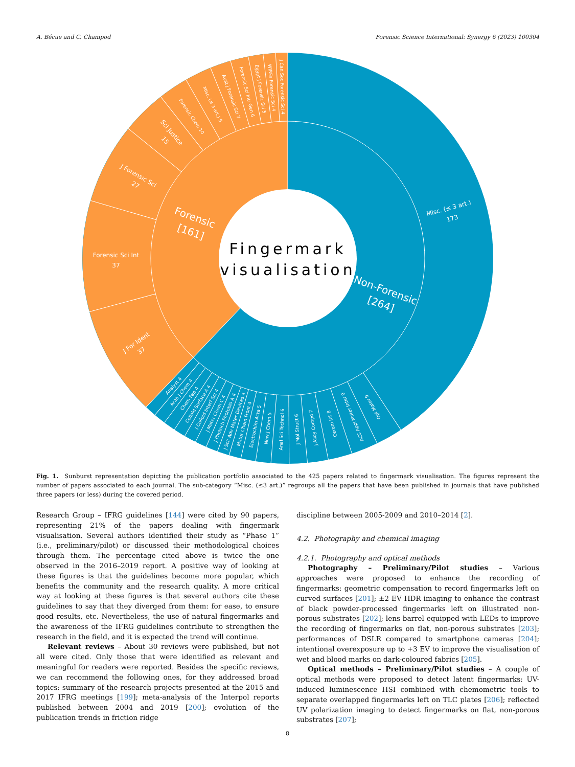A. Bécue and C. Champod Forensic Science International: Synergy 6 (2023) 100304
Fingermark
visualisation
Forensic
[161]
Non-Forensic
[264]
Misc. (≤ 3 art.)
173
Forensic Sci Int
37
J Forensic Sci
27
J For Ident
37
Sci Justice
15
Forensic Chem 10
Misc. (≤ 3 art.) 9
Aust J Forensic Sci 7
Forensic Sci Int: Gen 6
Egypt J Forensic Sci 5
WIREs Forensic Sci 4
J Can Soc Forensic Sci 4
Opt Mater 9
ACS Appl Mater Inter 9
Ceram Int 8
J Alloy Compd 7
J Mol Struct 6
Anal Sci Technol 6
New J Chem 5
Electrochim Acta 5
Mater Chem Front 4
J Sci: Adv Mater Devices 4
J Photoch Photobio A 4
J Mater Chem C 4
J Colloid Interf Sci 4
Colloid Surface A 4
Chem Pap 4
Arab J Chem 4
Analyst 4
Fig. 1. Sunburst representation depicting the publication portfolio associated to the 425 papers related to fingermark visualisation. The figures represent the number of papers associated to each journal. The sub-category “Misc. (≤3 art.)” regroups all the papers that have been published in journals that have published three papers (or less) during the covered period.
Research Group – IFRG guidelines [144] were cited by 90 papers, representing 21% of the papers dealing with fingermark visualisation. Several authors identified their study as “Phase 1” (i.e., preliminary/pilot) or discussed their methodological choices through them. The percentage cited above is twice the one observed in the 2016–2019 report. A positive way of looking at these figures is that the guidelines become more popular, which benefits the community and the research quality. A more critical way at looking at these figures is that several authors cite these guidelines to say that they diverged from them: for ease, to ensure good results, etc. Nevertheless, the use of natural fingermarks and the awareness of the IFRG guidelines contribute to strengthen the research in the field, and it is expected the trend will continue.
Relevant reviews – About 30 reviews were published, but not all were cited. Only those that were identified as relevant and meaningful for readers were reported. Besides the specific reviews, we can recommend the following ones, for they addressed broad topics: summary of the research projects presented at the 2015 and 2017 IFRG meetings [199]; meta-analysis of the Interpol reports published between 2004 and 2019 [200]; evolution of the publication trends in friction ridge
discipline between 2005-2009 and 2010–2014 [2].
4.2. Photography and chemical imaging
4.2.1. Photography and optical methods
Photography – Preliminary/Pilot studies – Various approaches were proposed to enhance the recording of fingermarks: geometric compensation to record fingermarks left on curved surfaces [201]; ±2 EV HDR imaging to enhance the contrast of black powder-processed fingermarks left on illustrated non-porous substrates [202]; lens barrel equipped with LEDs to improve the recording of fingermarks on flat, non-porous substrates [203]; performances of DSLR compared to smartphone cameras [204]; intentional overexposure up to +3 EV to improve the visualisation of wet and blood marks on dark-coloured fabrics [205].
Optical methods – Preliminary/Pilot studies – A couple of optical methods were proposed to detect latent fingermarks: UV-induced luminescence HSI combined with chemometric tools to separate overlapped fingermarks left on TLC plates [206]; reflected UV polarization imaging to detect fingermarks on flat, non-porous substrates [207];
8